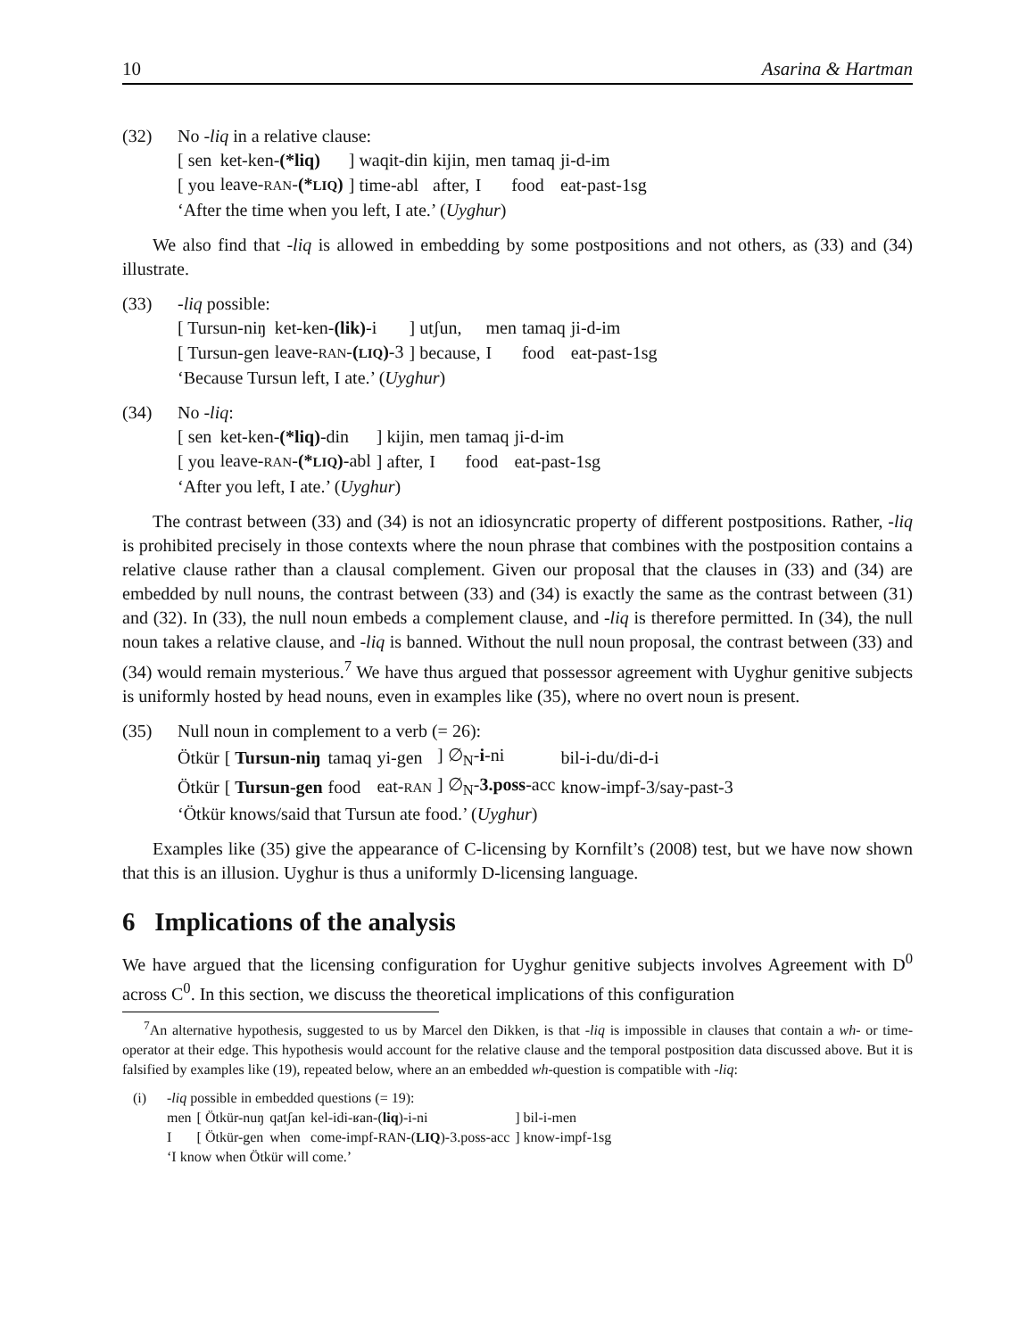10 Asarina & Hartman
(32) No -liq in a relative clause:
| [ sen | ket-ken- (*liq) | ] waqit-din | kijin, | men | tamaq | ji-d-im |
| [ you | leave- RAN - (* LIQ ) | ] time-abl | after, | I | food | eat-past-1sg |
‘After the time when you left, I ate.’ (Uyghur)
We also find that -liq is allowed in embedding by some postpositions and not others, as (33) and (34) illustrate.
(33) -liq possible:
| [ Tursun-niŋ | ket-ken- (lik) -i | ] utʃun, | men | tamaq | ji-d-im |
| [ Tursun-gen | leave- RAN - ( LIQ ) -3 | ] because, | I | food | eat-past-1sg |
‘Because Tursun left, I ate.’ (Uyghur)
(34) No -liq:
| [ sen | ket-ken- (*liq) -din | ] kijin, | men | tamaq | ji-d-im |
| [ you | leave- RAN - (* LIQ ) -abl | ] after, | I | food | eat-past-1sg |
‘After you left, I ate.’ (Uyghur)
The contrast between (33) and (34) is not an idiosyncratic property of different postpositions. Rather, -liq is prohibited precisely in those contexts where the noun phrase that combines with the postposition contains a relative clause rather than a clausal complement. Given our proposal that the clauses in (33) and (34) are embedded by null nouns, the contrast between (33) and (34) is exactly the same as the contrast between (31) and (32). In (33), the null noun embeds a complement clause, and -liq is therefore permitted. In (34), the null noun takes a relative clause, and -liq is banned. Without the null noun proposal, the contrast between (33) and (34) would remain mysterious.<sup>7</sup> We have thus argued that possessor agreement with Uyghur genitive subjects is uniformly hosted by head nouns, even in examples like (35), where no overt noun is present.
(35) Null noun in complement to a verb (= 26):
| Ötkür | [ Tursun-niŋ | tamaq | yi-gen | ] ∅<sub>N</sub>- i -ni | bil-i-du/di-d-i |
| Ötkür | [ Tursun-gen | food | eat- RAN | ] ∅<sub>N</sub>- 3.poss -acc | know-impf-3/say-past-3 |
‘Ötkür knows/said that Tursun ate food.’ (Uyghur)
Examples like (35) give the appearance of C-licensing by Kornfilt’s (2008) test, but we have now shown that this is an illusion. Uyghur is thus a uniformly D-licensing language.
6 Implications of the analysis
We have argued that the licensing configuration for Uyghur genitive subjects involves Agreement with D<sup>0</sup> across C<sup>0</sup>. In this section, we discuss the theoretical implications of this configuration
<sup>7</sup> An alternative hypothesis, suggested to us by Marcel den Dikken, is that -liq is impossible in clauses that contain a wh- or time-operator at their edge. This hypothesis would account for the relative clause and the temporal postposition data discussed above. But it is falsified by examples like (19), repeated below, where an an embedded wh-question is compatible with -liq:
(i) -liq possible in embedded questions (= 19):
| men | [ Ötkür-nuŋ | qatʃan | kel-idi-ʁan-( liq )-i-ni | ] bil-i-men |
| I | [ Ötkür-gen | when | come-impf- RAN -( LIQ )-3.poss-acc | ] know-impf-1sg |
‘I know when Ötkür will come.’